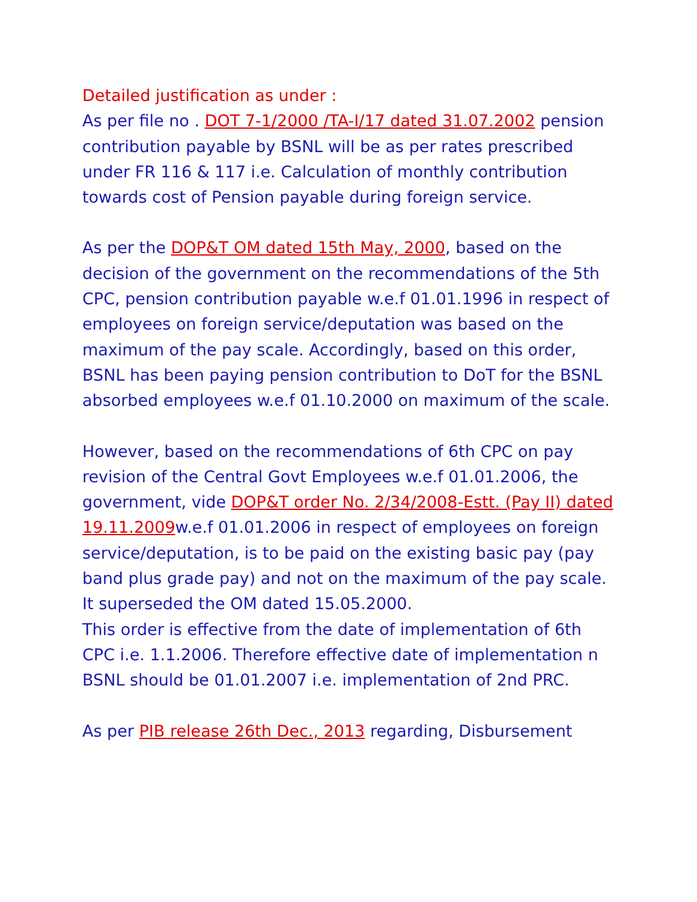Detailed justification as under :
As per file no . DOT 7-1/2000 /TA-I/17 dated 31.07.2002 pension contribution payable by BSNL will be as per rates prescribed under FR 116 & 117 i.e. Calculation of monthly contribution towards cost of Pension payable during foreign service.
As per the DOP&T OM dated 15th May, 2000, based on the decision of the government on the recommendations of the 5th CPC, pension contribution payable w.e.f 01.01.1996 in respect of employees on foreign service/deputation was based on the maximum of the pay scale. Accordingly, based on this order, BSNL has been paying pension contribution to DoT for the BSNL absorbed employees w.e.f 01.10.2000 on maximum of the scale.
However, based on the recommendations of 6th CPC on pay revision of the Central Govt Employees w.e.f 01.01.2006, the government, vide DOP&T order No. 2/34/2008-Estt. (Pay II) dated 19.11.2009w.e.f 01.01.2006 in respect of employees on foreign service/deputation, is to be paid on the existing basic pay (pay band plus grade pay) and not on the maximum of the pay scale. It superseded the OM dated 15.05.2000.
This order is effective from the date of implementation of 6th CPC i.e. 1.1.2006. Therefore effective date of implementation n BSNL should be 01.01.2007 i.e. implementation of 2nd PRC.
As per PIB release 26th Dec., 2013 regarding, Disbursement